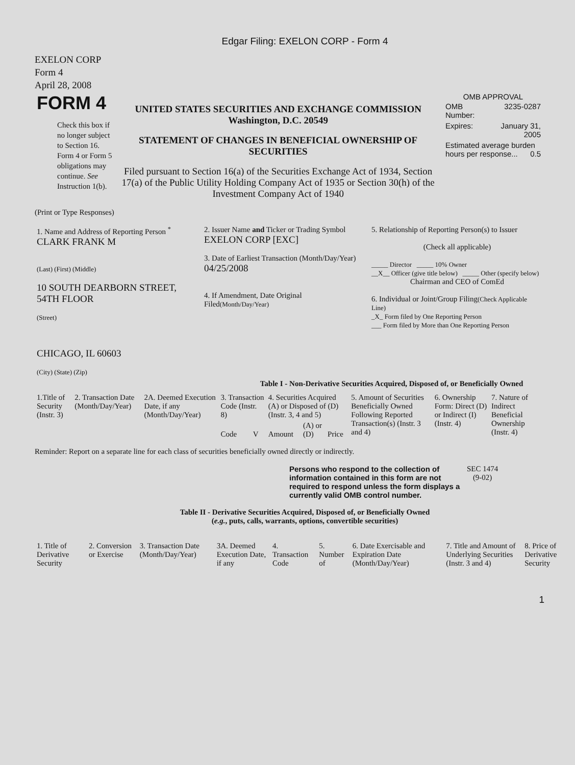Edgar Filing: EXELON CORP - Form 4
EXELON CORP
Form 4
April 28, 2008
| FORM 4 Check this box if no longer subject to Section 16. Form 4 or Form 5 obligations may continue. See Instruction 1(b). | UNITED STATES SECURITIES AND EXCHANGE COMMISSION Washington, D.C. 20549 STATEMENT OF CHANGES IN BENEFICIAL OWNERSHIP OF SECURITIES Filed pursuant to Section 16(a) of the Securities Exchange Act of 1934, Section 17(a) of the Public Utility Holding Company Act of 1935 or Section 30(h) of the Investment Company Act of 1940 | OMB APPROVAL / OMB Number: / 3235-0287 / / Expires: / January 31, 2005 / / Estimated average burden hours per response... 0.5 / / |
(Print or Type Responses)
| 1. Name and Address of Reporting Person <sup>*</sup> CLARK FRANK M (Last) (First) (Middle) 10 SOUTH DEARBORN STREET, 54TH FLOOR (Street) CHICAGO, IL 60603 (City) (State) (Zip) | 2. Issuer Name and Ticker or Trading Symbol EXELON CORP [EXC] 3. Date of Earliest Transaction (Month/Day/Year) 04/25/2008 4. If Amendment, Date Original Filed (Month/Day/Year) | 5. Relationship of Reporting Person(s) to Issuer (Check all applicable) _____ Director _____ 10% Owner __X__ Officer (give title below) _____ Other (specify below) Chairman and CEO of ComEd 6. Individual or Joint/Group Filing (Check Applicable Line) _X_ Form filed by One Reporting Person ___ Form filed by More than One Reporting Person |
Table I - Non-Derivative Securities Acquired, Disposed of, or Beneficially Owned
| 1.Title of Security (Instr. 3) | 2. Transaction Date (Month/Day/Year) | 2A. Deemed Execution Date, if any (Month/Day/Year) | 3. Transaction Code (Instr. 8) | | 4. Securities Acquired (A) or Disposed of (D) (Instr. 3, 4 and 5) | | | 5. Amount of Securities Beneficially Owned Following Reported Transaction(s) (Instr. 3 and 4) | 6. Ownership Form: Direct (D) or Indirect (I) (Instr. 4) | 7. Nature of Indirect Beneficial Ownership (Instr. 4) |
| --- | --- | --- | --- | --- | --- | --- | --- | --- | --- | --- |
| | | | Code | V | Amount | (A) or (D) | Price | | | |
Reminder: Report on a separate line for each class of securities beneficially owned directly or indirectly.
| Persons who respond to the collection of information contained in this form are not required to respond unless the form displays a currently valid OMB control number. | SEC 1474 (9-02) |
Table II - Derivative Securities Acquired, Disposed of, or Beneficially Owned
(e.g., puts, calls, warrants, options, convertible securities)
| 1. Title of Derivative Security | 2. Conversion or Exercise | 3. Transaction Date (Month/Day/Year) | 3A. Deemed Execution Date, if any | 4. Transaction Code | 5. Number of | 6. Date Exercisable and Expiration Date (Month/Day/Year) | 7. Title and Amount of Underlying Securities (Instr. 3 and 4) | 8. Price of Derivative Security |
| --- | --- | --- | --- | --- | --- | --- | --- | --- |
1